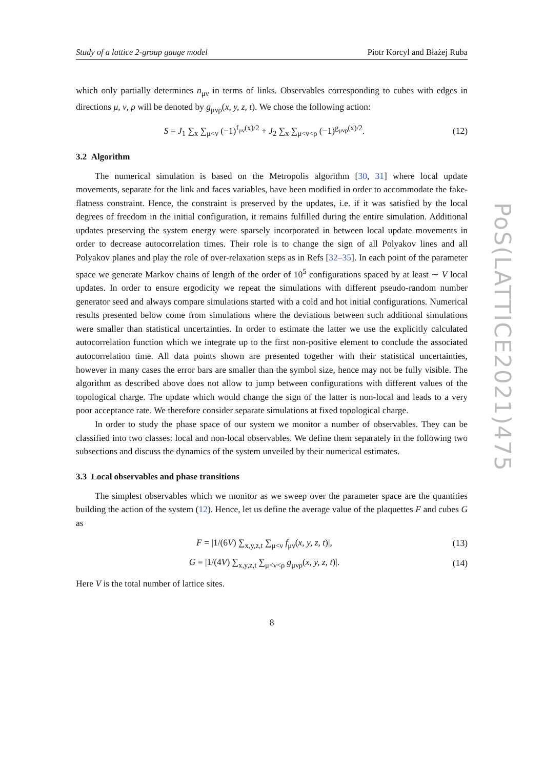Study of a lattice 2-group gauge model Piotr Korcyl and Błażej Ruba
which only partially determines n<sub>μν</sub> in terms of links. Observables corresponding to cubes with edges in directions μ, ν, ρ will be denoted by g<sub>μνρ</sub>(x, y, z, t). We chose the following action:
S = J<sub>1</sub> ∑<sub>x</sub> ∑<sub>μ<ν</sub> (−1)<sup>f<sub>μν</sub>(x)/2</sup> + J<sub>2</sub> ∑<sub>x</sub> ∑<sub>μ<ν<ρ</sub> (−1)<sup>g<sub>μνρ</sub>(x)/2</sup>. (12)
3.2 Algorithm
The numerical simulation is based on the Metropolis algorithm [30, 31] where local update movements, separate for the link and faces variables, have been modified in order to accommodate the fake-flatness constraint. Hence, the constraint is preserved by the updates, i.e. if it was satisfied by the local degrees of freedom in the initial configuration, it remains fulfilled during the entire simulation. Additional updates preserving the system energy were sparsely incorporated in between local update movements in order to decrease autocorrelation times. Their role is to change the sign of all Polyakov lines and all Polyakov planes and play the role of over-relaxation steps as in Refs [32–35]. In each point of the parameter space we generate Markov chains of length of the order of 10<sup>5</sup> configurations spaced by at least ∼ V local updates. In order to ensure ergodicity we repeat the simulations with different pseudo-random number generator seed and always compare simulations started with a cold and hot initial configurations. Numerical results presented below come from simulations where the deviations between such additional simulations were smaller than statistical uncertainties. In order to estimate the latter we use the explicitly calculated autocorrelation function which we integrate up to the first non-positive element to conclude the associated autocorrelation time. All data points shown are presented together with their statistical uncertainties, however in many cases the error bars are smaller than the symbol size, hence may not be fully visible. The algorithm as described above does not allow to jump between configurations with different values of the topological charge. The update which would change the sign of the latter is non-local and leads to a very poor acceptance rate. We therefore consider separate simulations at fixed topological charge.
In order to study the phase space of our system we monitor a number of observables. They can be classified into two classes: local and non-local observables. We define them separately in the following two subsections and discuss the dynamics of the system unveiled by their numerical estimates.
3.3 Local observables and phase transitions
The simplest observables which we monitor as we sweep over the parameter space are the quantities building the action of the system (12). Hence, let us define the average value of the plaquettes F and cubes G as
F = |1/(6V) ∑<sub>x,y,z,t</sub> ∑<sub>μ<ν</sub> f<sub>μν</sub>(x, y, z, t)|, (13)
G = |1/(4V) ∑<sub>x,y,z,t</sub> ∑<sub>μ<ν<ρ</sub> g<sub>μνρ</sub>(x, y, z, t)|. (14)
Here V is the total number of lattice sites.
8
PoS(LATTICE2021)475